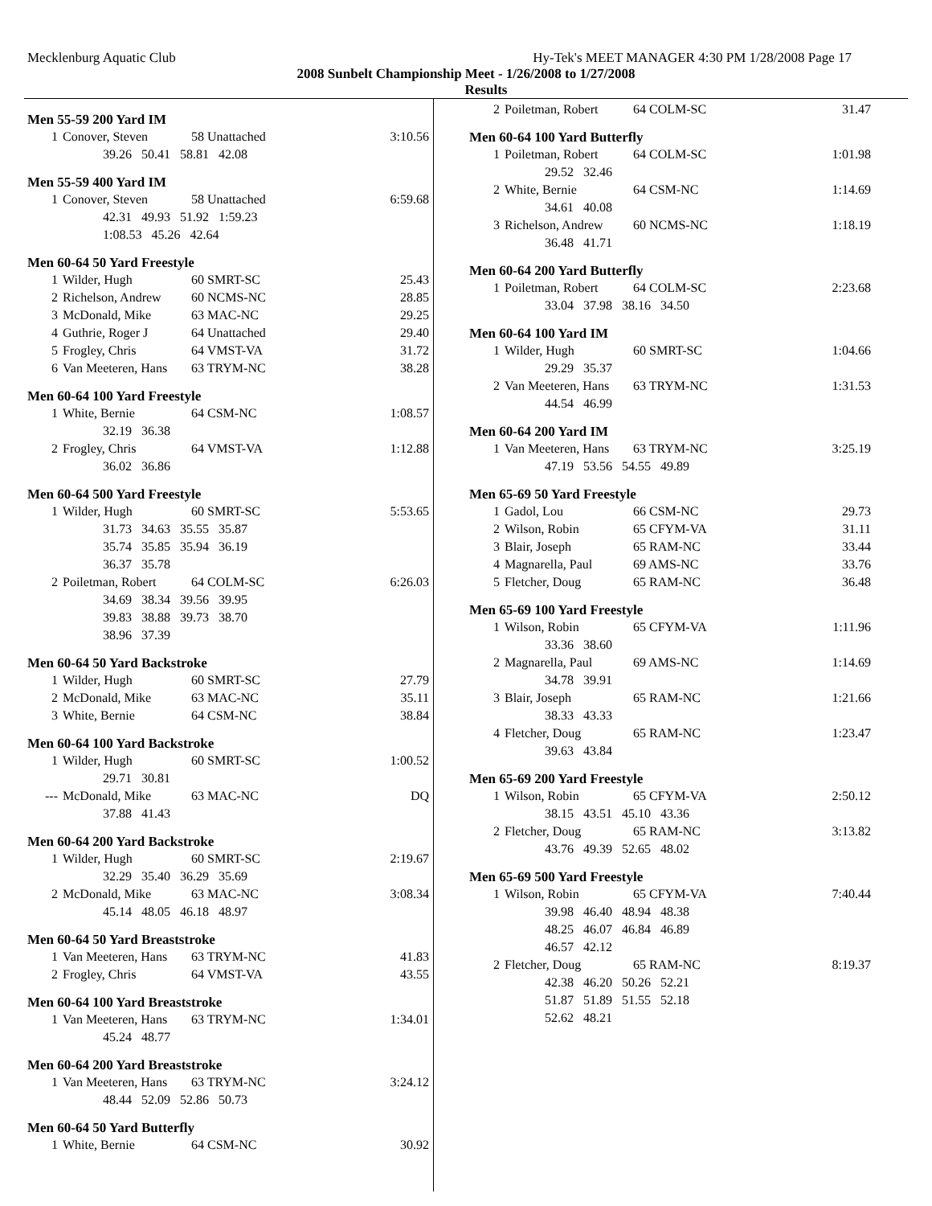Mecklenburg Aquatic Club Hy-Tek's MEET MANAGER 4:30 PM 1/28/2008 Page 17
2008 Sunbelt Championship Meet - 1/26/2008 to 1/27/2008
Results
Men 55-59 200 Yard IM
| 1 | Conover, Steven | 58 Unattached | 3:10.56 |
| | 39.26 50.41 58.81 42.08 | | |
Men 55-59 400 Yard IM
| 1 | Conover, Steven | 58 Unattached | 6:59.68 |
| | 42.31 49.93 51.92 1:59.23 | | |
| | 1:08.53 45.26 42.64 | | |
Men 60-64 50 Yard Freestyle
| 1 | Wilder, Hugh | 60 SMRT-SC | 25.43 |
| 2 | Richelson, Andrew | 60 NCMS-NC | 28.85 |
| 3 | McDonald, Mike | 63 MAC-NC | 29.25 |
| 4 | Guthrie, Roger J | 64 Unattached | 29.40 |
| 5 | Frogley, Chris | 64 VMST-VA | 31.72 |
| 6 | Van Meeteren, Hans | 63 TRYM-NC | 38.28 |
Men 60-64 100 Yard Freestyle
| 1 | White, Bernie | 64 CSM-NC | 1:08.57 |
| | 32.19 36.38 | | |
| 2 | Frogley, Chris | 64 VMST-VA | 1:12.88 |
| | 36.02 36.86 | | |
Men 60-64 500 Yard Freestyle
| 1 | Wilder, Hugh | 60 SMRT-SC | 5:53.65 |
| | 31.73 34.63 35.55 35.87 | | |
| | 35.74 35.85 35.94 36.19 | | |
| | 36.37 35.78 | | |
| 2 | Poiletman, Robert | 64 COLM-SC | 6:26.03 |
| | 34.69 38.34 39.56 39.95 | | |
| | 39.83 38.88 39.73 38.70 | | |
| | 38.96 37.39 | | |
Men 60-64 50 Yard Backstroke
| 1 | Wilder, Hugh | 60 SMRT-SC | 27.79 |
| 2 | McDonald, Mike | 63 MAC-NC | 35.11 |
| 3 | White, Bernie | 64 CSM-NC | 38.84 |
Men 60-64 100 Yard Backstroke
| 1 | Wilder, Hugh | 60 SMRT-SC | 1:00.52 |
| | 29.71 30.81 | | |
| --- | McDonald, Mike | 63 MAC-NC | DQ |
| | 37.88 41.43 | | |
Men 60-64 200 Yard Backstroke
| 1 | Wilder, Hugh | 60 SMRT-SC | 2:19.67 |
| | 32.29 35.40 36.29 35.69 | | |
| 2 | McDonald, Mike | 63 MAC-NC | 3:08.34 |
| | 45.14 48.05 46.18 48.97 | | |
Men 60-64 50 Yard Breaststroke
| 1 | Van Meeteren, Hans | 63 TRYM-NC | 41.83 |
| 2 | Frogley, Chris | 64 VMST-VA | 43.55 |
Men 60-64 100 Yard Breaststroke
| 1 | Van Meeteren, Hans | 63 TRYM-NC | 1:34.01 |
| | 45.24 48.77 | | |
Men 60-64 200 Yard Breaststroke
| 1 | Van Meeteren, Hans | 63 TRYM-NC | 3:24.12 |
| | 48.44 52.09 52.86 50.73 | | |
Men 60-64 50 Yard Butterfly
| 1 | White, Bernie | 64 CSM-NC | 30.92 |
| 2 | Poiletman, Robert | 64 COLM-SC | 31.47 |
Men 60-64 100 Yard Butterfly
| 1 | Poiletman, Robert | 64 COLM-SC | 1:01.98 |
| | 29.52 32.46 | | |
| 2 | White, Bernie | 64 CSM-NC | 1:14.69 |
| | 34.61 40.08 | | |
| 3 | Richelson, Andrew | 60 NCMS-NC | 1:18.19 |
| | 36.48 41.71 | | |
Men 60-64 200 Yard Butterfly
| 1 | Poiletman, Robert | 64 COLM-SC | 2:23.68 |
| | 33.04 37.98 38.16 34.50 | | |
Men 60-64 100 Yard IM
| 1 | Wilder, Hugh | 60 SMRT-SC | 1:04.66 |
| | 29.29 35.37 | | |
| 2 | Van Meeteren, Hans | 63 TRYM-NC | 1:31.53 |
| | 44.54 46.99 | | |
Men 60-64 200 Yard IM
| 1 | Van Meeteren, Hans | 63 TRYM-NC | 3:25.19 |
| | 47.19 53.56 54.55 49.89 | | |
Men 65-69 50 Yard Freestyle
| 1 | Gadol, Lou | 66 CSM-NC | 29.73 |
| 2 | Wilson, Robin | 65 CFYM-VA | 31.11 |
| 3 | Blair, Joseph | 65 RAM-NC | 33.44 |
| 4 | Magnarella, Paul | 69 AMS-NC | 33.76 |
| 5 | Fletcher, Doug | 65 RAM-NC | 36.48 |
Men 65-69 100 Yard Freestyle
| 1 | Wilson, Robin | 65 CFYM-VA | 1:11.96 |
| | 33.36 38.60 | | |
| 2 | Magnarella, Paul | 69 AMS-NC | 1:14.69 |
| | 34.78 39.91 | | |
| 3 | Blair, Joseph | 65 RAM-NC | 1:21.66 |
| | 38.33 43.33 | | |
| 4 | Fletcher, Doug | 65 RAM-NC | 1:23.47 |
| | 39.63 43.84 | | |
Men 65-69 200 Yard Freestyle
| 1 | Wilson, Robin | 65 CFYM-VA | 2:50.12 |
| | 38.15 43.51 45.10 43.36 | | |
| 2 | Fletcher, Doug | 65 RAM-NC | 3:13.82 |
| | 43.76 49.39 52.65 48.02 | | |
Men 65-69 500 Yard Freestyle
| 1 | Wilson, Robin | 65 CFYM-VA | 7:40.44 |
| | 39.98 46.40 48.94 48.38 | | |
| | 48.25 46.07 46.84 46.89 | | |
| | 46.57 42.12 | | |
| 2 | Fletcher, Doug | 65 RAM-NC | 8:19.37 |
| | 42.38 46.20 50.26 52.21 | | |
| | 51.87 51.89 51.55 52.18 | | |
| | 52.62 48.21 | | |